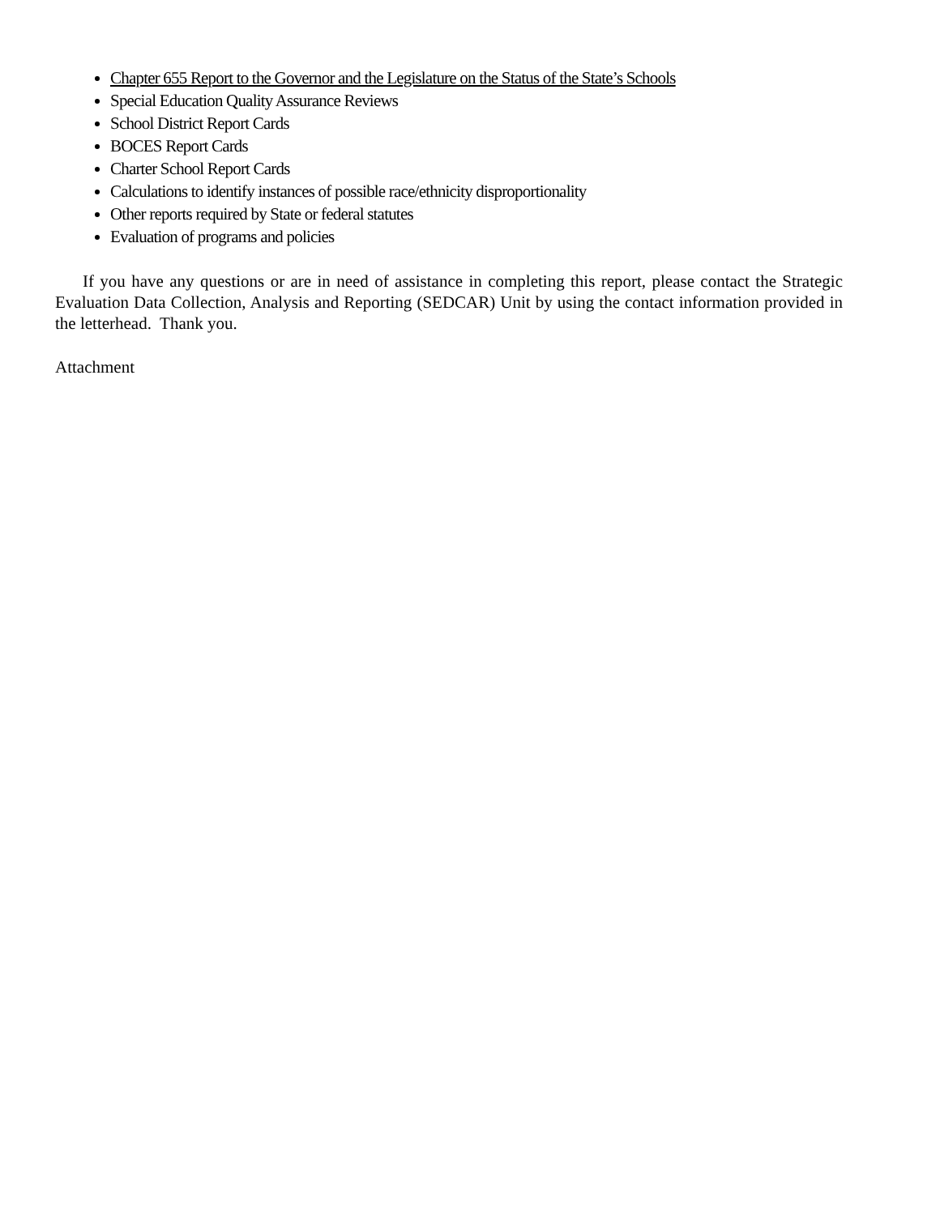Chapter 655 Report to the Governor and the Legislature on the Status of the State’s Schools
Special Education Quality Assurance Reviews
School District Report Cards
BOCES Report Cards
Charter School Report Cards
Calculations to identify instances of possible race/ethnicity disproportionality
Other reports required by State or federal statutes
Evaluation of programs and policies
If you have any questions or are in need of assistance in completing this report, please contact the Strategic Evaluation Data Collection, Analysis and Reporting (SEDCAR) Unit by using the contact information provided in the letterhead. Thank you.
Attachment